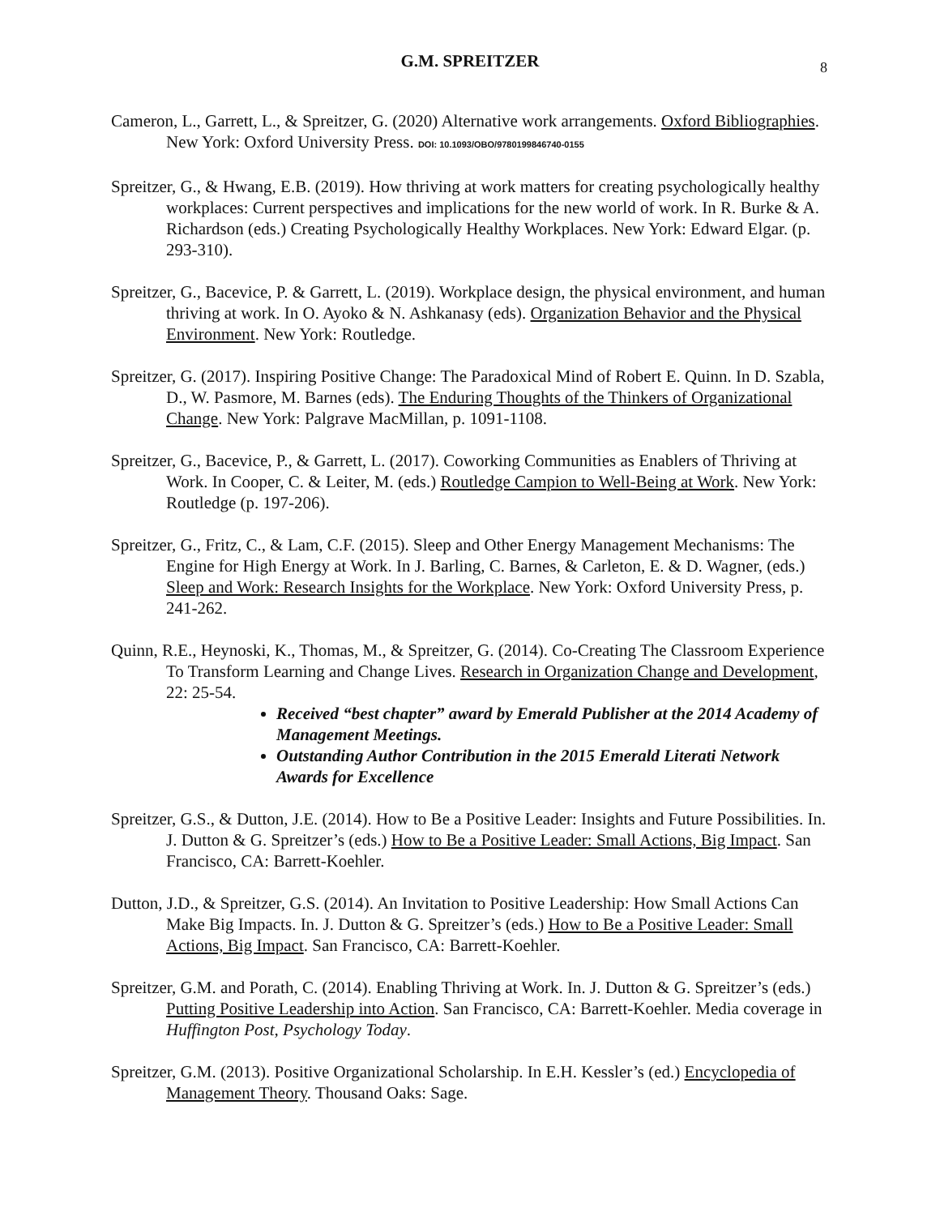G.M. SPREITZER
8
Cameron, L., Garrett, L., & Spreitzer, G. (2020) Alternative work arrangements. Oxford Bibliographies. New York: Oxford University Press. DOI: 10.1093/OBO/9780199846740-0155
Spreitzer, G., & Hwang, E.B. (2019). How thriving at work matters for creating psychologically healthy workplaces: Current perspectives and implications for the new world of work. In R. Burke & A. Richardson (eds.) Creating Psychologically Healthy Workplaces. New York: Edward Elgar. (p. 293-310).
Spreitzer, G., Bacevice, P. & Garrett, L. (2019). Workplace design, the physical environment, and human thriving at work. In O. Ayoko & N. Ashkanasy (eds). Organization Behavior and the Physical Environment. New York: Routledge.
Spreitzer, G. (2017). Inspiring Positive Change: The Paradoxical Mind of Robert E. Quinn. In D. Szabla, D., W. Pasmore, M. Barnes (eds). The Enduring Thoughts of the Thinkers of Organizational Change. New York: Palgrave MacMillan, p. 1091-1108.
Spreitzer, G., Bacevice, P., & Garrett, L. (2017). Coworking Communities as Enablers of Thriving at Work. In Cooper, C. & Leiter, M. (eds.) Routledge Campion to Well-Being at Work. New York: Routledge (p. 197-206).
Spreitzer, G., Fritz, C., & Lam, C.F. (2015). Sleep and Other Energy Management Mechanisms: The Engine for High Energy at Work. In J. Barling, C. Barnes, & Carleton, E. & D. Wagner, (eds.) Sleep and Work: Research Insights for the Workplace. New York: Oxford University Press, p. 241-262.
Quinn, R.E., Heynoski, K., Thomas, M., & Spreitzer, G. (2014). Co-Creating The Classroom Experience To Transform Learning and Change Lives. Research in Organization Change and Development, 22: 25-54.
Received “best chapter” award by Emerald Publisher at the 2014 Academy of Management Meetings.
Outstanding Author Contribution in the 2015 Emerald Literati Network Awards for Excellence
Spreitzer, G.S., & Dutton, J.E. (2014). How to Be a Positive Leader: Insights and Future Possibilities. In. J. Dutton & G. Spreitzer’s (eds.) How to Be a Positive Leader: Small Actions, Big Impact. San Francisco, CA: Barrett-Koehler.
Dutton, J.D., & Spreitzer, G.S. (2014). An Invitation to Positive Leadership: How Small Actions Can Make Big Impacts. In. J. Dutton & G. Spreitzer’s (eds.) How to Be a Positive Leader: Small Actions, Big Impact. San Francisco, CA: Barrett-Koehler.
Spreitzer, G.M. and Porath, C. (2014). Enabling Thriving at Work. In. J. Dutton & G. Spreitzer’s (eds.) Putting Positive Leadership into Action. San Francisco, CA: Barrett-Koehler. Media coverage in Huffington Post, Psychology Today.
Spreitzer, G.M. (2013). Positive Organizational Scholarship. In E.H. Kessler’s (ed.) Encyclopedia of Management Theory. Thousand Oaks: Sage.